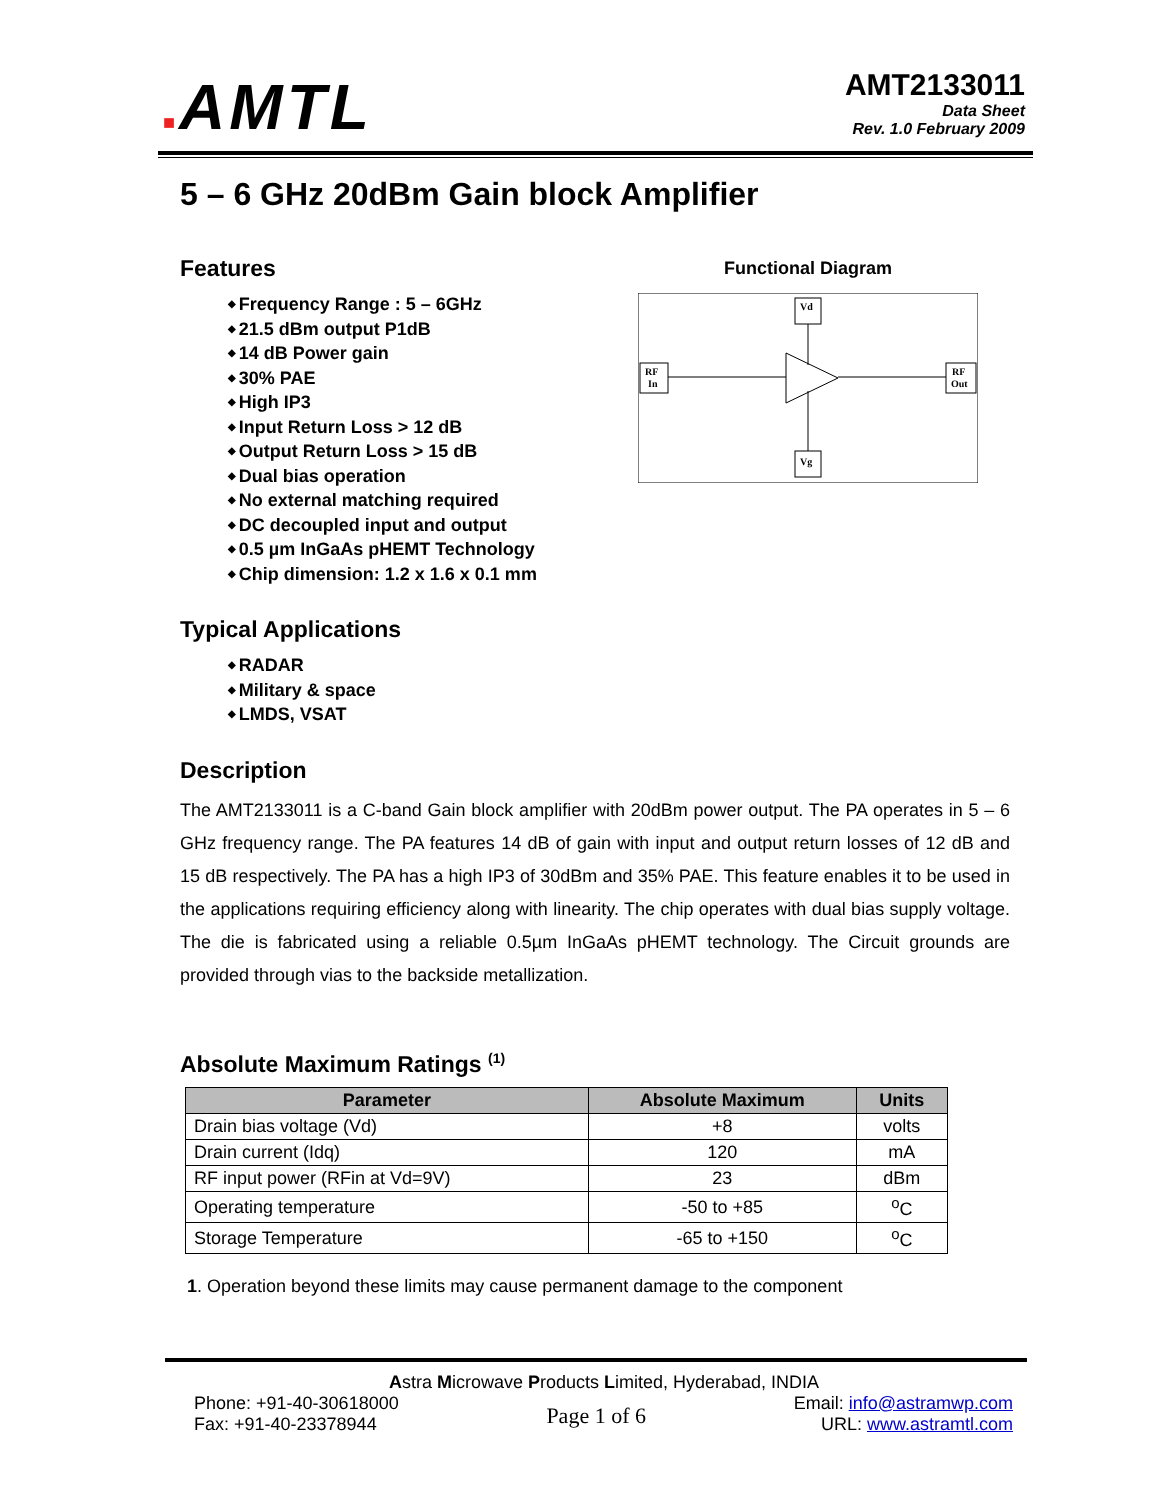■AMTL
AMT2133011
Data Sheet
Rev. 1.0 February 2009
5 – 6 GHz 20dBm Gain block Amplifier
Functional Diagram
Vd
Vg
RF
In
RF
Out
Features
Frequency Range : 5 – 6GHz
21.5 dBm output P1dB
14 dB Power gain
30% PAE
High IP3
Input Return Loss > 12 dB
Output Return Loss > 15 dB
Dual bias operation
No external matching required
DC decoupled input and output
0.5 µm InGaAs pHEMT Technology
Chip dimension: 1.2 x 1.6 x 0.1 mm
Typical Applications
RADAR
Military & space
LMDS, VSAT
Description
The AMT2133011 is a C-band Gain block amplifier with 20dBm power output. The PA operates in 5 – 6 GHz frequency range. The PA features 14 dB of gain with input and output return losses of 12 dB and 15 dB respectively. The PA has a high IP3 of 30dBm and 35% PAE. This feature enables it to be used in the applications requiring efficiency along with linearity. The chip operates with dual bias supply voltage. The die is fabricated using a reliable 0.5µm InGaAs pHEMT technology. The Circuit grounds are provided through vias to the backside metallization.
Absolute Maximum Ratings <sup>(1)</sup>
| Parameter | Absolute Maximum | Units |
| --- | --- | --- |
| Drain bias voltage (Vd) | +8 | volts |
| Drain current (Idq) | 120 | mA |
| RF input power (RFin at Vd=9V) | 23 | dBm |
| Operating temperature | -50 to +85 | <sup>o</sup> C |
| Storage Temperature | -65 to +150 | <sup>o</sup> C |
1. Operation beyond these limits may cause permanent damage to the component
Astra Microwave Products Limited, Hyderabad, INDIA
Phone: +91-40-30618000
Fax: +91-40-23378944
Page 1 of 6
Email: info@astramwp.com
URL: www.astramtl.com